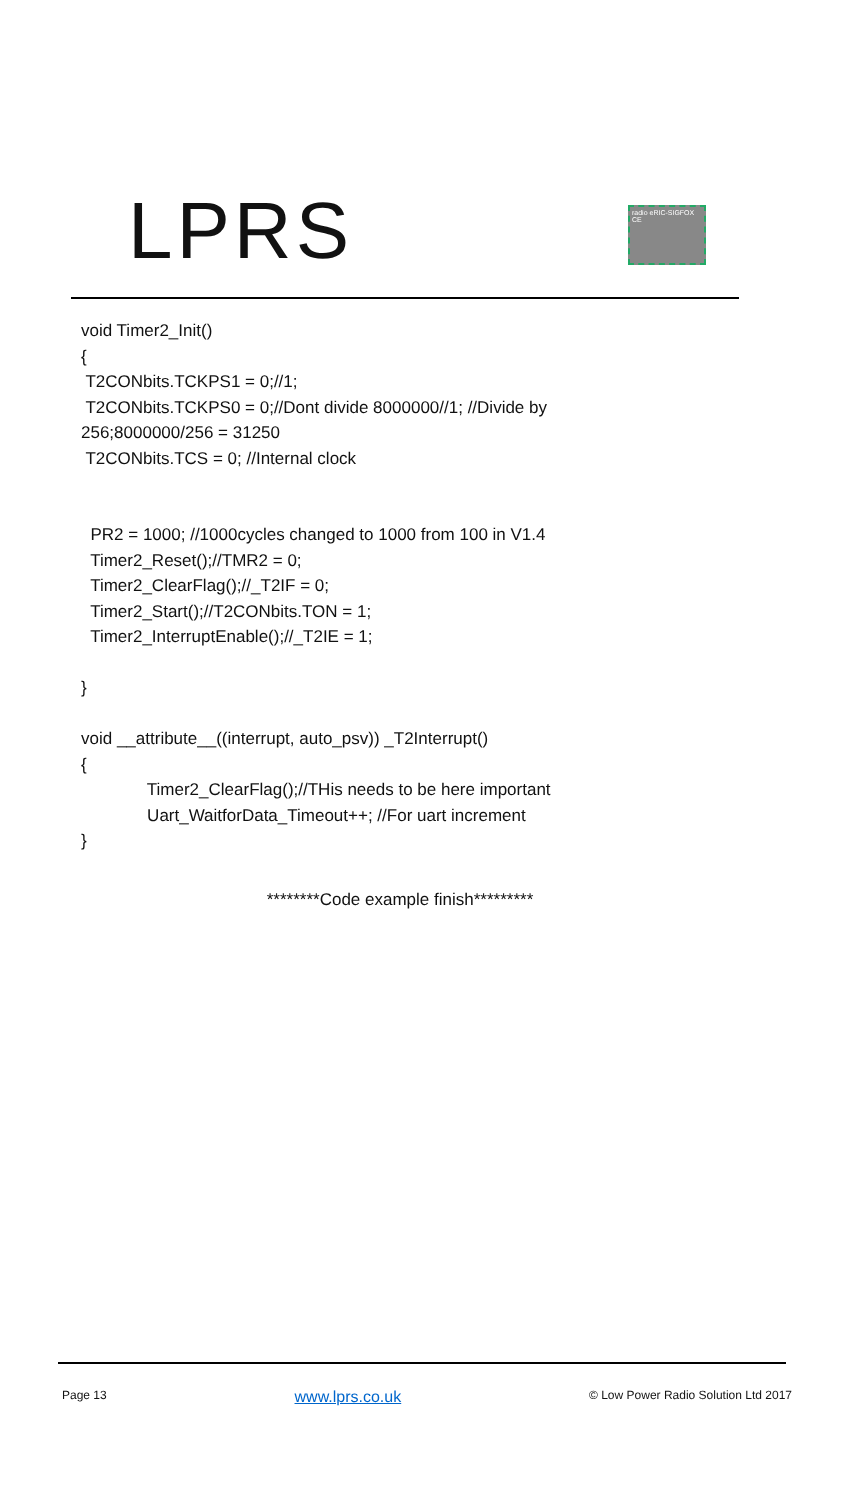LPRS
radio eRIC-SIGFOX CE
void Timer2_Init()
{
T2CONbits.TCKPS1 = 0;//1;
T2CONbits.TCKPS0 = 0;//Dont divide 8000000//1; //Divide by
256;8000000/256 = 31250
T2CONbits.TCS = 0; //Internal clock
PR2 = 1000; //1000cycles changed to 1000 from 100 in V1.4
Timer2_Reset();//TMR2 = 0;
Timer2_ClearFlag();//_T2IF = 0;
Timer2_Start();//T2CONbits.TON = 1;
Timer2_InterruptEnable();//_T2IE = 1;
}
void __attribute__((interrupt, auto_psv)) _T2Interrupt()
{
Timer2_ClearFlag();//THis needs to be here important
Uart_WaitforData_Timeout++; //For uart increment
}
********Code example finish*********
Page 13 www.lprs.co.uk © Low Power Radio Solution Ltd 2017